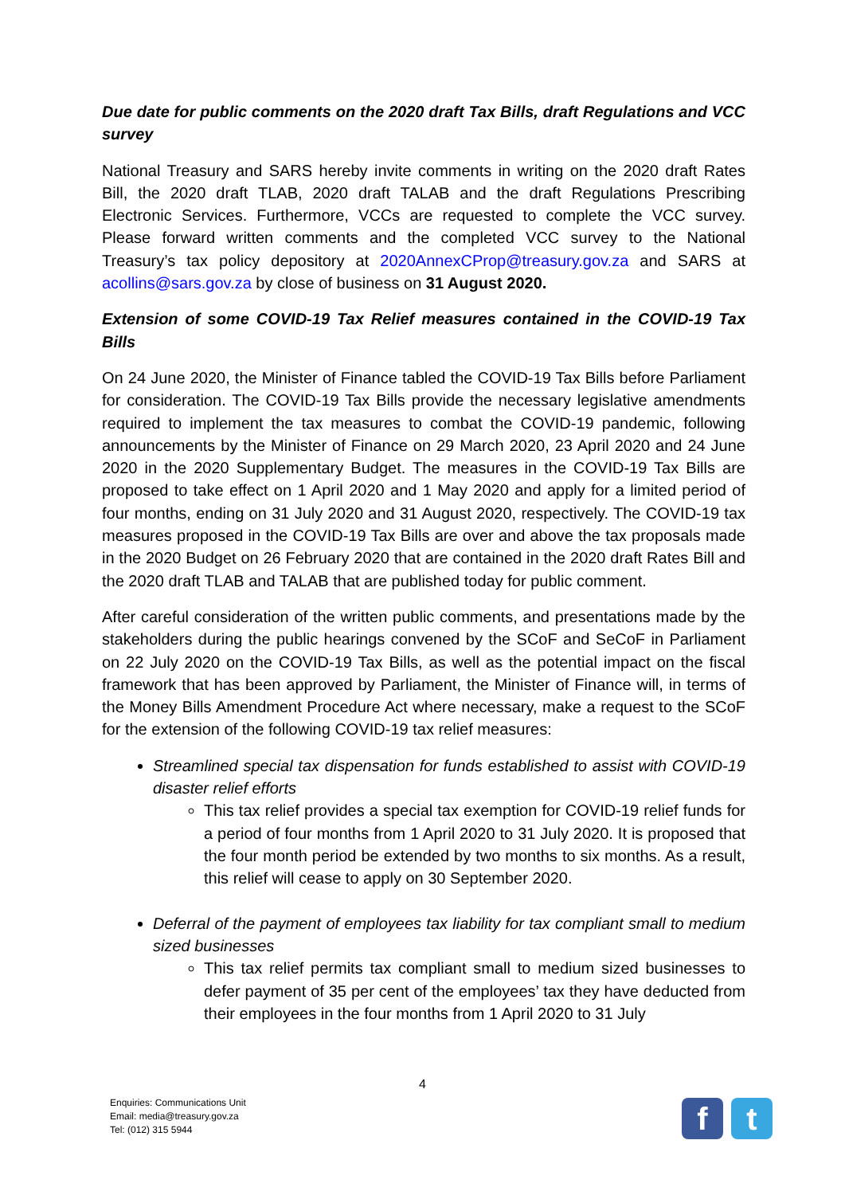Due date for public comments on the 2020 draft Tax Bills, draft Regulations and VCC survey
National Treasury and SARS hereby invite comments in writing on the 2020 draft Rates Bill, the 2020 draft TLAB, 2020 draft TALAB and the draft Regulations Prescribing Electronic Services. Furthermore, VCCs are requested to complete the VCC survey. Please forward written comments and the completed VCC survey to the National Treasury’s tax policy depository at 2020AnnexCProp@treasury.gov.za and SARS at acollins@sars.gov.za by close of business on 31 August 2020.
Extension of some COVID-19 Tax Relief measures contained in the COVID-19 Tax Bills
On 24 June 2020, the Minister of Finance tabled the COVID-19 Tax Bills before Parliament for consideration. The COVID-19 Tax Bills provide the necessary legislative amendments required to implement the tax measures to combat the COVID-19 pandemic, following announcements by the Minister of Finance on 29 March 2020, 23 April 2020 and 24 June 2020 in the 2020 Supplementary Budget. The measures in the COVID-19 Tax Bills are proposed to take effect on 1 April 2020 and 1 May 2020 and apply for a limited period of four months, ending on 31 July 2020 and 31 August 2020, respectively. The COVID-19 tax measures proposed in the COVID-19 Tax Bills are over and above the tax proposals made in the 2020 Budget on 26 February 2020 that are contained in the 2020 draft Rates Bill and the 2020 draft TLAB and TALAB that are published today for public comment.
After careful consideration of the written public comments, and presentations made by the stakeholders during the public hearings convened by the SCoF and SeCoF in Parliament on 22 July 2020 on the COVID-19 Tax Bills, as well as the potential impact on the fiscal framework that has been approved by Parliament, the Minister of Finance will, in terms of the Money Bills Amendment Procedure Act where necessary, make a request to the SCoF for the extension of the following COVID-19 tax relief measures:
Streamlined special tax dispensation for funds established to assist with COVID-19 disaster relief efforts
This tax relief provides a special tax exemption for COVID-19 relief funds for a period of four months from 1 April 2020 to 31 July 2020. It is proposed that the four month period be extended by two months to six months. As a result, this relief will cease to apply on 30 September 2020.
Deferral of the payment of employees tax liability for tax compliant small to medium sized businesses
This tax relief permits tax compliant small to medium sized businesses to defer payment of 35 per cent of the employees’ tax they have deducted from their employees in the four months from 1 April 2020 to 31 July
4
Enquiries: Communications Unit
Email: media@treasury.gov.za
Tel: (012) 315 5944
f t